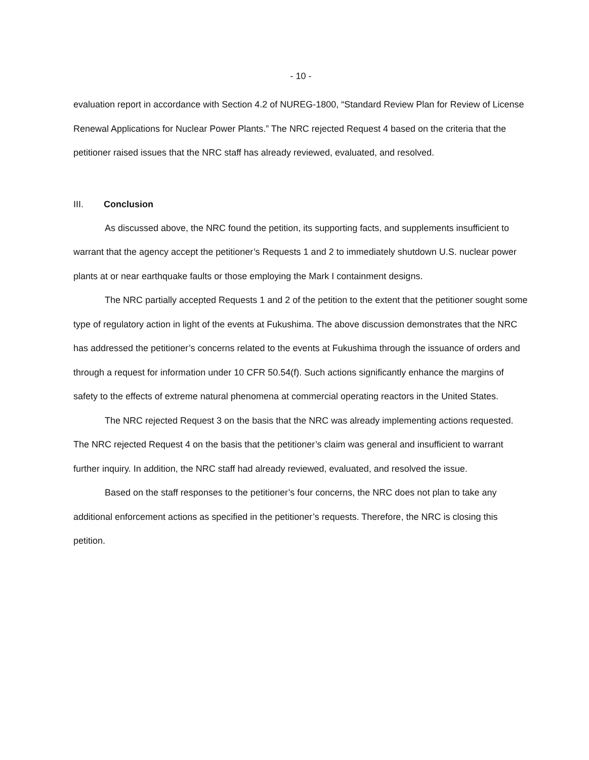- 10 -
evaluation report in accordance with Section 4.2 of NUREG-1800, “Standard Review Plan for Review of License Renewal Applications for Nuclear Power Plants.” The NRC rejected Request 4 based on the criteria that the petitioner raised issues that the NRC staff has already reviewed, evaluated, and resolved.
III. Conclusion
As discussed above, the NRC found the petition, its supporting facts, and supplements insufficient to warrant that the agency accept the petitioner’s Requests 1 and 2 to immediately shutdown U.S. nuclear power plants at or near earthquake faults or those employing the Mark I containment designs.
The NRC partially accepted Requests 1 and 2 of the petition to the extent that the petitioner sought some type of regulatory action in light of the events at Fukushima. The above discussion demonstrates that the NRC has addressed the petitioner’s concerns related to the events at Fukushima through the issuance of orders and through a request for information under 10 CFR 50.54(f). Such actions significantly enhance the margins of safety to the effects of extreme natural phenomena at commercial operating reactors in the United States.
The NRC rejected Request 3 on the basis that the NRC was already implementing actions requested. The NRC rejected Request 4 on the basis that the petitioner’s claim was general and insufficient to warrant further inquiry. In addition, the NRC staff had already reviewed, evaluated, and resolved the issue.
Based on the staff responses to the petitioner’s four concerns, the NRC does not plan to take any additional enforcement actions as specified in the petitioner’s requests. Therefore, the NRC is closing this petition.